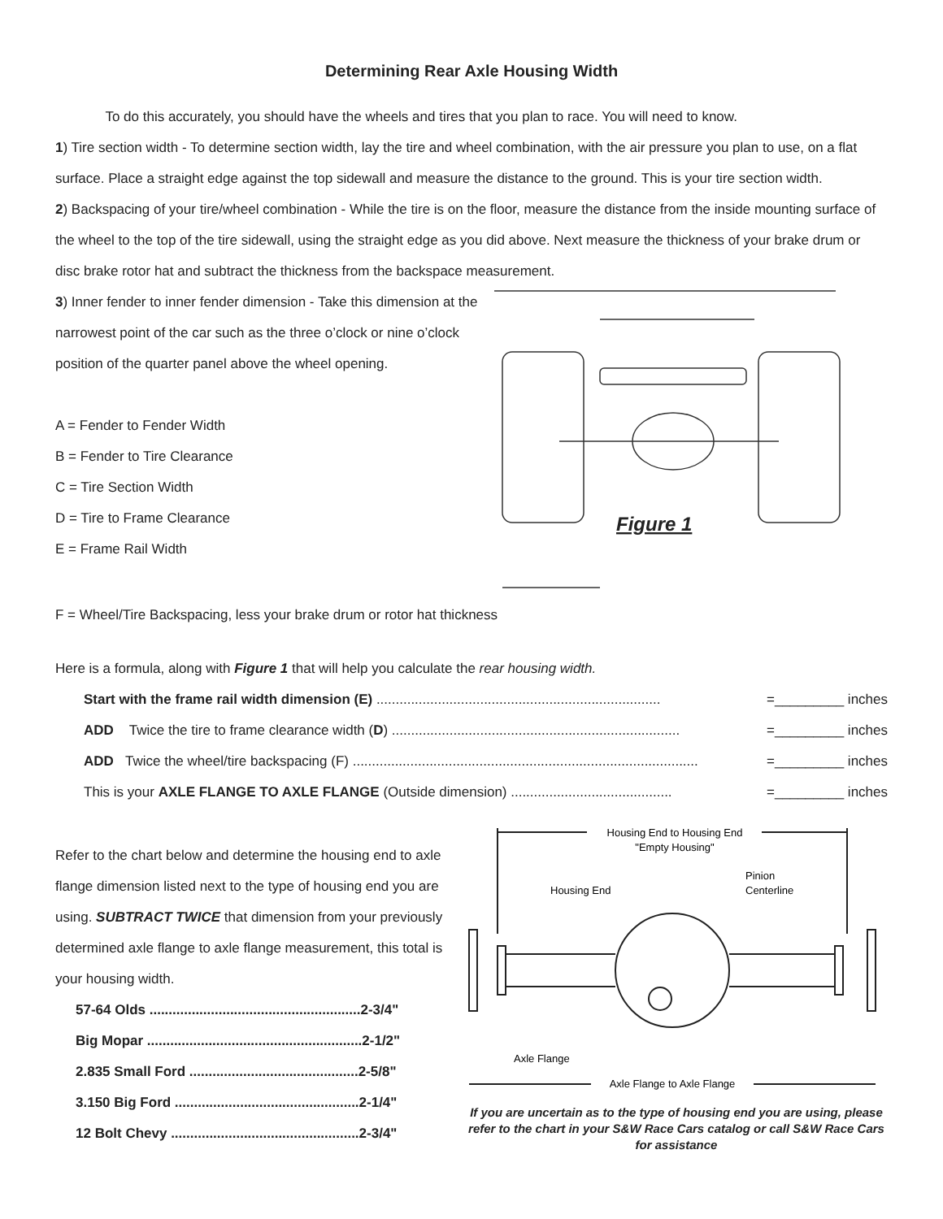Determining Rear Axle Housing Width
To do this accurately, you should have the wheels and tires that you plan to race. You will need to know.
1) Tire section width - To determine section width, lay the tire and wheel combination, with the air pressure you plan to use, on a flat surface. Place a straight edge against the top sidewall and measure the distance to the ground. This is your tire section width.
2) Backspacing of your tire/wheel combination - While the tire is on the floor, measure the distance from the inside mounting surface of the wheel to the top of the tire sidewall, using the straight edge as you did above. Next measure the thickness of your brake drum or disc brake rotor hat and subtract the thickness from the backspace measurement.
3) Inner fender to inner fender dimension - Take this dimension at the narrowest point of the car such as the three o’clock or nine o’clock position of the quarter panel above the wheel opening.
A = Fender to Fender Width
B = Fender to Tire Clearance
C = Tire Section Width
D = Tire to Frame Clearance
E = Frame Rail Width
Figure 1
F = Wheel/Tire Backspacing, less your brake drum or rotor hat thickness
Here is a formula, along with Figure 1 that will help you calculate the rear housing width.
Start with the frame rail width dimension (E) .......................................................................... =_________ inches
ADD Twice the tire to frame clearance width (D) ........................................................................... =_________ inches
ADD Twice the wheel/tire backspacing (F) .......................................................................................... =_________ inches
This is your AXLE FLANGE TO AXLE FLANGE (Outside dimension) .......................................... =_________ inches
Refer to the chart below and determine the housing end to axle flange dimension listed next to the type of housing end you are using. SUBTRACT TWICE that dimension from your previously determined axle flange to axle flange measurement, this total is your housing width.
57-64 Olds .......................................................2-3/4"
Big Mopar ........................................................2-1/2"
2.835 Small Ford ............................................2-5/8"
3.150 Big Ford ................................................2-1/4"
12 Bolt Chevy .................................................2-3/4"
Housing End to Housing End
"Empty Housing"
Pinion
Centerline
Housing End
Axle Flange
Axle Flange to Axle Flange
If you are uncertain as to the type of housing end you are using, please refer to the chart in your S&W Race Cars catalog or call S&W Race Cars for assistance